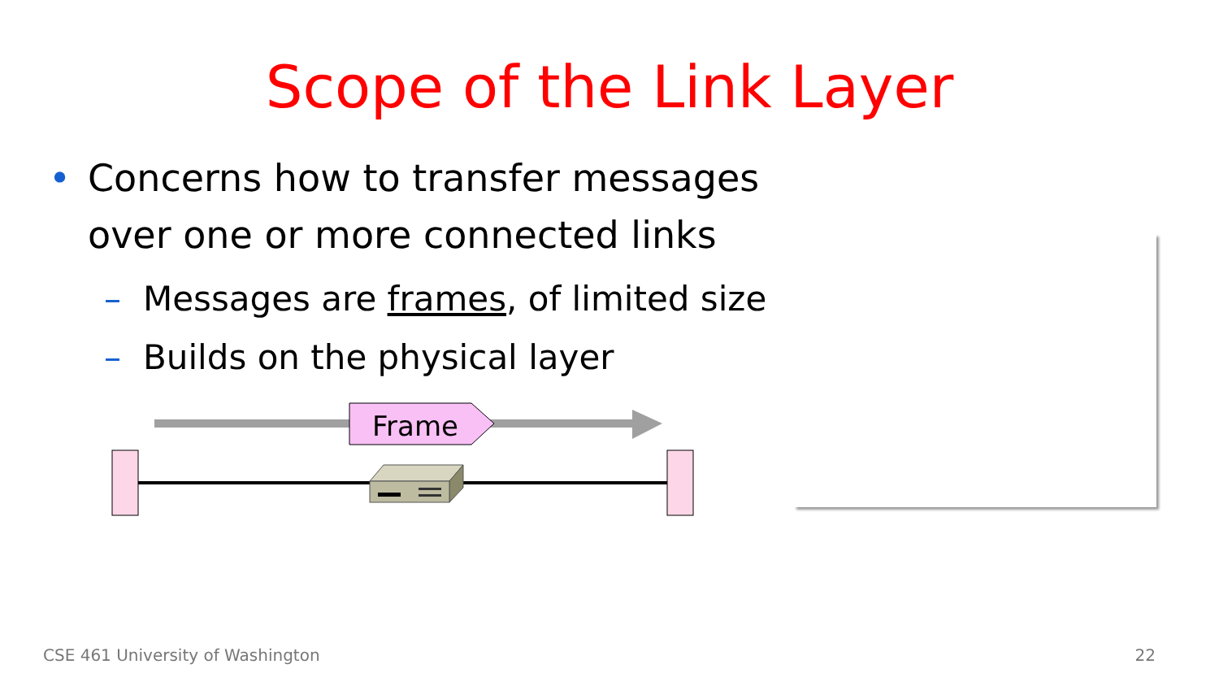Scope of the Link Layer
• Concerns how to transfer messages
over one or more connected links
– Messages are frames, of limited size
– Builds on the physical layer
Frame
CSE 461 University of Washington 22